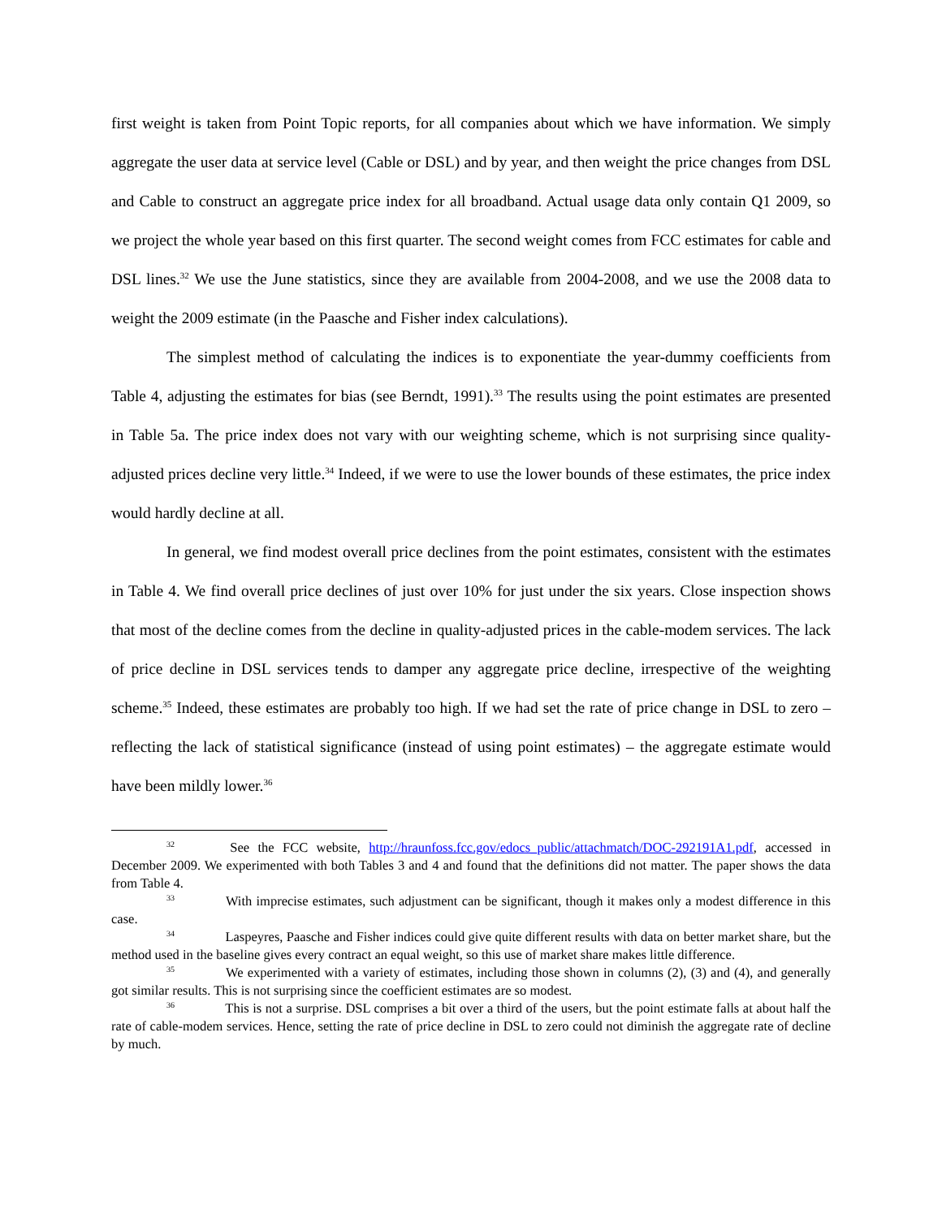first weight is taken from Point Topic reports, for all companies about which we have information. We simply aggregate the user data at service level (Cable or DSL) and by year, and then weight the price changes from DSL and Cable to construct an aggregate price index for all broadband. Actual usage data only contain Q1 2009, so we project the whole year based on this first quarter. The second weight comes from FCC estimates for cable and DSL lines.<sup>32</sup> We use the June statistics, since they are available from 2004-2008, and we use the 2008 data to weight the 2009 estimate (in the Paasche and Fisher index calculations).
The simplest method of calculating the indices is to exponentiate the year-dummy coefficients from Table 4, adjusting the estimates for bias (see Berndt, 1991).<sup>33</sup> The results using the point estimates are presented in Table 5a. The price index does not vary with our weighting scheme, which is not surprising since quality-adjusted prices decline very little.<sup>34</sup> Indeed, if we were to use the lower bounds of these estimates, the price index would hardly decline at all.
In general, we find modest overall price declines from the point estimates, consistent with the estimates in Table 4. We find overall price declines of just over 10% for just under the six years. Close inspection shows that most of the decline comes from the decline in quality-adjusted prices in the cable-modem services. The lack of price decline in DSL services tends to damper any aggregate price decline, irrespective of the weighting scheme.<sup>35</sup> Indeed, these estimates are probably too high. If we had set the rate of price change in DSL to zero – reflecting the lack of statistical significance (instead of using point estimates) – the aggregate estimate would have been mildly lower.<sup>36</sup>
<sup>32</sup> See the FCC website, http://hraunfoss.fcc.gov/edocs_public/attachmatch/DOC-292191A1.pdf, accessed in December 2009. We experimented with both Tables 3 and 4 and found that the definitions did not matter. The paper shows the data from Table 4.
<sup>33</sup> With imprecise estimates, such adjustment can be significant, though it makes only a modest difference in this case.
<sup>34</sup> Laspeyres, Paasche and Fisher indices could give quite different results with data on better market share, but the method used in the baseline gives every contract an equal weight, so this use of market share makes little difference.
<sup>35</sup> We experimented with a variety of estimates, including those shown in columns (2), (3) and (4), and generally got similar results. This is not surprising since the coefficient estimates are so modest.
<sup>36</sup> This is not a surprise. DSL comprises a bit over a third of the users, but the point estimate falls at about half the rate of cable-modem services. Hence, setting the rate of price decline in DSL to zero could not diminish the aggregate rate of decline by much.